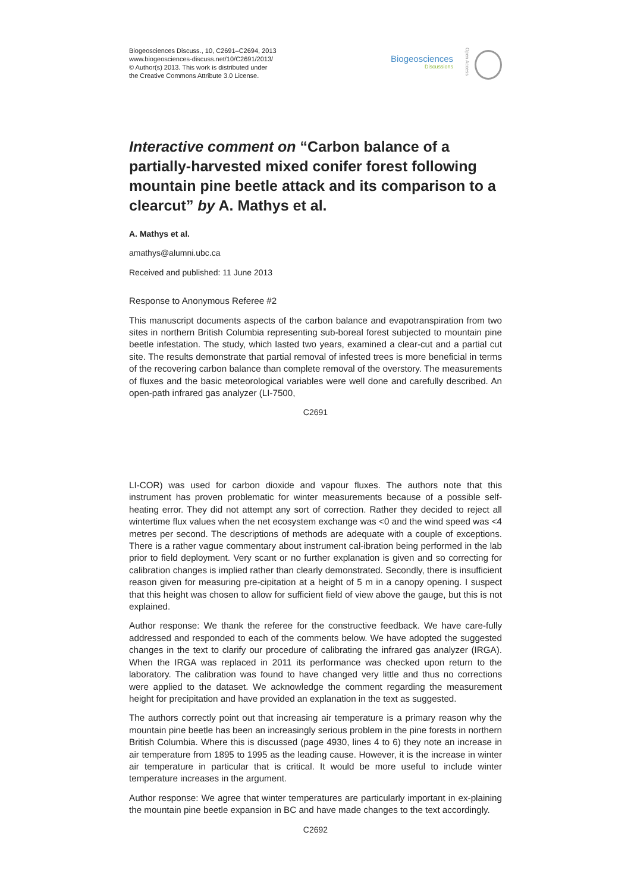Biogeosciences Discuss., 10, C2691–C2694, 2013
www.biogeosciences-discuss.net/10/C2691/2013/
© Author(s) 2013. This work is distributed under
the Creative Commons Attribute 3.0 License.
Biogeosciences
Discussions
Open Access
Interactive comment on “Carbon balance of a partially-harvested mixed conifer forest following mountain pine beetle attack and its comparison to a clearcut” by A. Mathys et al.
A. Mathys et al.
amathys@alumni.ubc.ca
Received and published: 11 June 2013
Response to Anonymous Referee #2
This manuscript documents aspects of the carbon balance and evapotranspiration from two sites in northern British Columbia representing sub-boreal forest subjected to mountain pine beetle infestation. The study, which lasted two years, examined a clear-cut and a partial cut site. The results demonstrate that partial removal of infested trees is more beneficial in terms of the recovering carbon balance than complete removal of the overstory. The measurements of fluxes and the basic meteorological variables were well done and carefully described. An open-path infrared gas analyzer (LI-7500,
C2691
LI-COR) was used for carbon dioxide and vapour fluxes. The authors note that this instrument has proven problematic for winter measurements because of a possible self-heating error. They did not attempt any sort of correction. Rather they decided to reject all wintertime flux values when the net ecosystem exchange was <0 and the wind speed was <4 metres per second. The descriptions of methods are adequate with a couple of exceptions. There is a rather vague commentary about instrument cal-ibration being performed in the lab prior to field deployment. Very scant or no further explanation is given and so correcting for calibration changes is implied rather than clearly demonstrated. Secondly, there is insufficient reason given for measuring pre-cipitation at a height of 5 m in a canopy opening. I suspect that this height was chosen to allow for sufficient field of view above the gauge, but this is not explained.
Author response: We thank the referee for the constructive feedback. We have care-fully addressed and responded to each of the comments below. We have adopted the suggested changes in the text to clarify our procedure of calibrating the infrared gas analyzer (IRGA). When the IRGA was replaced in 2011 its performance was checked upon return to the laboratory. The calibration was found to have changed very little and thus no corrections were applied to the dataset. We acknowledge the comment regarding the measurement height for precipitation and have provided an explanation in the text as suggested.
The authors correctly point out that increasing air temperature is a primary reason why the mountain pine beetle has been an increasingly serious problem in the pine forests in northern British Columbia. Where this is discussed (page 4930, lines 4 to 6) they note an increase in air temperature from 1895 to 1995 as the leading cause. However, it is the increase in winter air temperature in particular that is critical. It would be more useful to include winter temperature increases in the argument.
Author response: We agree that winter temperatures are particularly important in ex-plaining the mountain pine beetle expansion in BC and have made changes to the text accordingly.
C2692